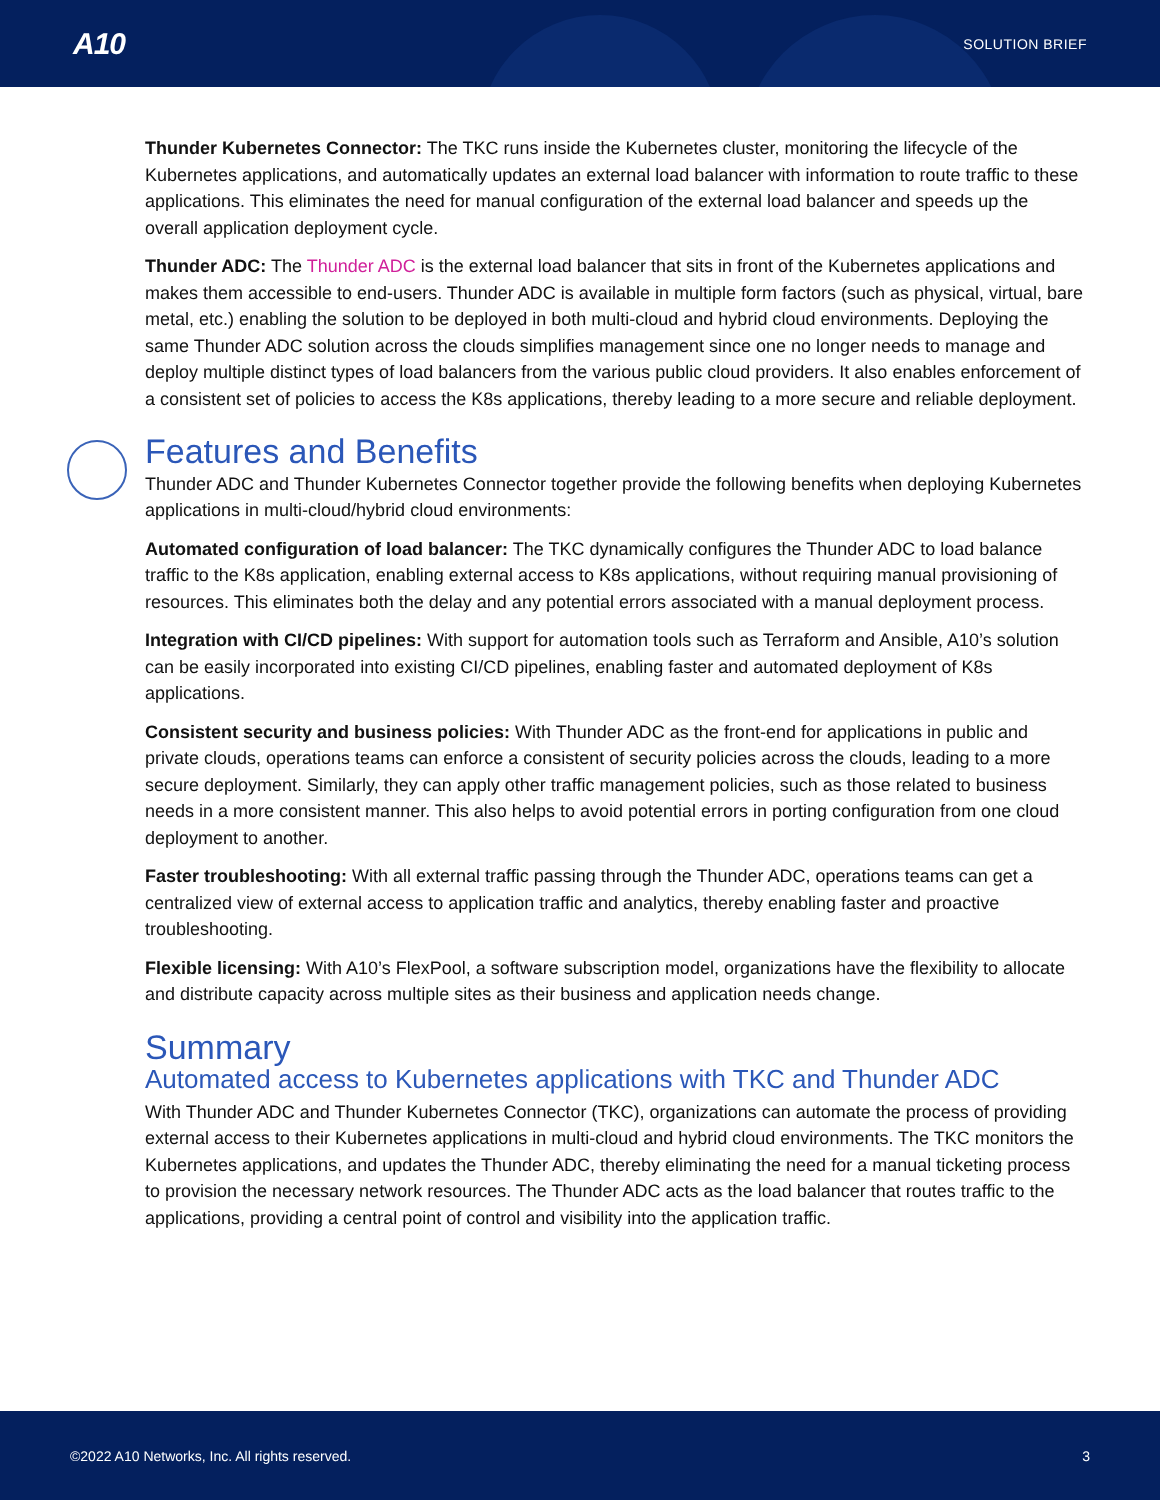A10 SOLUTION BRIEF
Thunder Kubernetes Connector: The TKC runs inside the Kubernetes cluster, monitoring the lifecycle of the Kubernetes applications, and automatically updates an external load balancer with information to route traffic to these applications. This eliminates the need for manual configuration of the external load balancer and speeds up the overall application deployment cycle.
Thunder ADC: The Thunder ADC is the external load balancer that sits in front of the Kubernetes applications and makes them accessible to end-users. Thunder ADC is available in multiple form factors (such as physical, virtual, bare metal, etc.) enabling the solution to be deployed in both multi-cloud and hybrid cloud environments. Deploying the same Thunder ADC solution across the clouds simplifies management since one no longer needs to manage and deploy multiple distinct types of load balancers from the various public cloud providers. It also enables enforcement of a consistent set of policies to access the K8s applications, thereby leading to a more secure and reliable deployment.
Features and Benefits
Thunder ADC and Thunder Kubernetes Connector together provide the following benefits when deploying Kubernetes applications in multi-cloud/hybrid cloud environments:
Automated configuration of load balancer: The TKC dynamically configures the Thunder ADC to load balance traffic to the K8s application, enabling external access to K8s applications, without requiring manual provisioning of resources. This eliminates both the delay and any potential errors associated with a manual deployment process.
Integration with CI/CD pipelines: With support for automation tools such as Terraform and Ansible, A10’s solution can be easily incorporated into existing CI/CD pipelines, enabling faster and automated deployment of K8s applications.
Consistent security and business policies: With Thunder ADC as the front-end for applications in public and private clouds, operations teams can enforce a consistent of security policies across the clouds, leading to a more secure deployment. Similarly, they can apply other traffic management policies, such as those related to business needs in a more consistent manner. This also helps to avoid potential errors in porting configuration from one cloud deployment to another.
Faster troubleshooting: With all external traffic passing through the Thunder ADC, operations teams can get a centralized view of external access to application traffic and analytics, thereby enabling faster and proactive troubleshooting.
Flexible licensing: With A10’s FlexPool, a software subscription model, organizations have the flexibility to allocate and distribute capacity across multiple sites as their business and application needs change.
Summary
Automated access to Kubernetes applications with TKC and Thunder ADC
With Thunder ADC and Thunder Kubernetes Connector (TKC), organizations can automate the process of providing external access to their Kubernetes applications in multi-cloud and hybrid cloud environments. The TKC monitors the Kubernetes applications, and updates the Thunder ADC, thereby eliminating the need for a manual ticketing process to provision the necessary network resources. The Thunder ADC acts as the load balancer that routes traffic to the applications, providing a central point of control and visibility into the application traffic.
©2022 A10 Networks, Inc. All rights reserved. 3